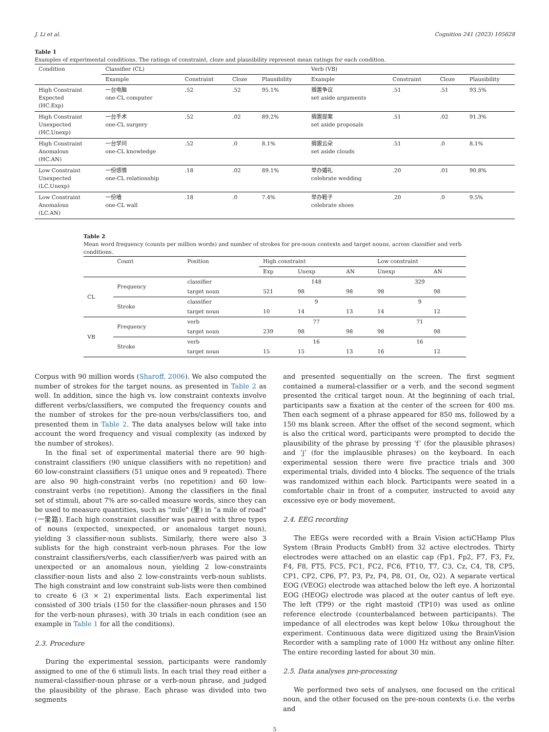J. Li et al. Cognition 241 (2023) 105628
Table 1
Examples of experimental conditions. The ratings of constraint, cloze and plausibility represent mean ratings for each condition.
| Condition | Classifier (CL) | | | | Verb (VB) | | | |
| --- | --- | --- | --- | --- | --- | --- | --- | --- |
| | Example | Constraint | Cloze | Plausibility | Example | Constraint | Cloze | Plausibility |
| High Constraint Expected (HC.Exp) | 一台电脑 one-CL computer | .52 | .52 | 95.1% | 搁置争议 set aside arguments | .51 | .51 | 93.5% |
| High Constraint Unexpected (HC.Unexp) | 一台手术 one-CL surgery | .52 | .02 | 89.2% | 搁置提案 set aside proposals | .51 | .02 | 91.3% |
| High Constraint Anomalous (HC.AN) | 一台学问 one-CL knowledge | .52 | .0 | 8.1% | 搁置云朵 set aside clouds | .51 | .0 | 8.1% |
| Low Constraint Unexpected (LC.Unexp) | 一份感情 one-CL relationship | .18 | .02 | 89.1% | 举办婚礼 celebrate wedding | .20 | .01 | 90.8% |
| Low Constraint Anomalous (LC.AN) | 一份墙 one-CL wall | .18 | .0 | 7.4% | 举办鞋子 celebrate shoes | .20 | .0 | 9.5% |
Table 2
Mean word frequency (counts per million words) and number of strokes for pre-noun contexts and target nouns, across classifier and verb conditions.
| | Count | Position | High constraint | | | Low constraint | |
| --- | --- | --- | --- | --- | --- | --- | --- |
| | | | Exp | Unexp | AN | Unexp | AN |
| CL | Frequency | classifier | 148 | | | 329 | |
| | | target noun | 521 | 98 | 98 | 98 | 98 |
| | Stroke | classifier | 9 | | | 9 | |
| | | target noun | 10 | 14 | 13 | 14 | 12 |
| VB | Frequency | verb | 77 | | | 71 | |
| | | target noun | 239 | 98 | 98 | 98 | 98 |
| | Stroke | verb | 16 | | | 16 | |
| | | target noun | 15 | 15 | 13 | 16 | 12 |
Corpus with 90 million words (Sharoff, 2006). We also computed the number of strokes for the target nouns, as presented in Table 2 as well. In addition, since the high vs. low constraint contexts involve different verbs/classifiers, we computed the frequency counts and the number of strokes for the pre-noun verbs/classifiers too, and presented them in Table 2. The data analyses below will take into account the word frequency and visual complexity (as indexed by the number of strokes).
In the final set of experimental material there are 90 high-constraint classifiers (90 unique classifiers with no repetition) and 60 low-constraint classifiers (51 unique ones and 9 repeated). There are also 90 high-constraint verbs (no repetition) and 60 low-constraint verbs (no repetition). Among the classifiers in the final set of stimuli, about 7% are so-called measure words, since they can be used to measure quantities, such as “mile" (里) in “a mile of road" (一里路). Each high constraint classifier was paired with three types of nouns (expected, unexpected, or anomalous target noun), yielding 3 classifier-noun sublists. Similarly, there were also 3 sublists for the high constraint verb-noun phrases. For the low constraint classifiers/verbs, each classifier/verb was paired with an unexpected or an anomalous noun, yielding 2 low-constraints classifier-noun lists and also 2 low-constraints verb-noun sublists. The high constraint and low constraint sub-lists were then combined to create 6 (3 × 2) experimental lists. Each experimental list consisted of 300 trials (150 for the classifier-noun phrases and 150 for the verb-noun phrases), with 30 trials in each condition (see an example in Table 1 for all the conditions).
2.3. Procedure
During the experimental session, participants were randomly assigned to one of the 6 stimuli lists. In each trial they read either a numeral-classifier-noun phrase or a verb-noun phrase, and judged the plausibility of the phrase. Each phrase was divided into two segments
and presented sequentially on the screen. The first segment contained a numeral-classifier or a verb, and the second segment presented the critical target noun. At the beginning of each trial, participants saw a fixation at the center of the screen for 400 ms. Then each segment of a phrase appeared for 850 ms, followed by a 150 ms blank screen. After the offset of the second segment, which is also the critical word, participants were prompted to decide the plausibility of the phrase by pressing ‘f’ (for the plausible phrases) and ‘j’ (for the implausible phrases) on the keyboard. In each experimental session there were five practice trials and 300 experimental trials, divided into 4 blocks. The sequence of the trials was randomized within each block. Participants were seated in a comfortable chair in front of a computer, instructed to avoid any excessive eye or body movement.
2.4. EEG recording
The EEGs were recorded with a Brain Vision actiCHamp Plus System (Brain Products GmbH) from 32 active electrodes. Thirty electrodes were attached on an elastic cap (Fp1, Fp2, F7, F3, Fz, F4, F8, FT5, FC5, FC1, FC2, FC6, FT10, T7, C3, Cz, C4, T8, CP5, CP1, CP2, CP6, P7, P3, Pz, P4, P8, O1, Oz, O2). A separate vertical EOG (VEOG) electrode was attached below the left eye. A horizontal EOG (HEOG) electrode was placed at the outer cantus of left eye. The left (TP9) or the right mastoid (TP10) was used as online reference electrode (counterbalanced between participants). The impedance of all electrodes was kept below 10kω throughout the experiment. Continuous data were digitized using the BrainVision Recorder with a sampling rate of 1000 Hz without any online filter. The entire recording lasted for about 30 min.
2.5. Data analyses pre-processing
We performed two sets of analyses, one focused on the critical noun, and the other focused on the pre-noun contexts (i.e. the verbs and
5